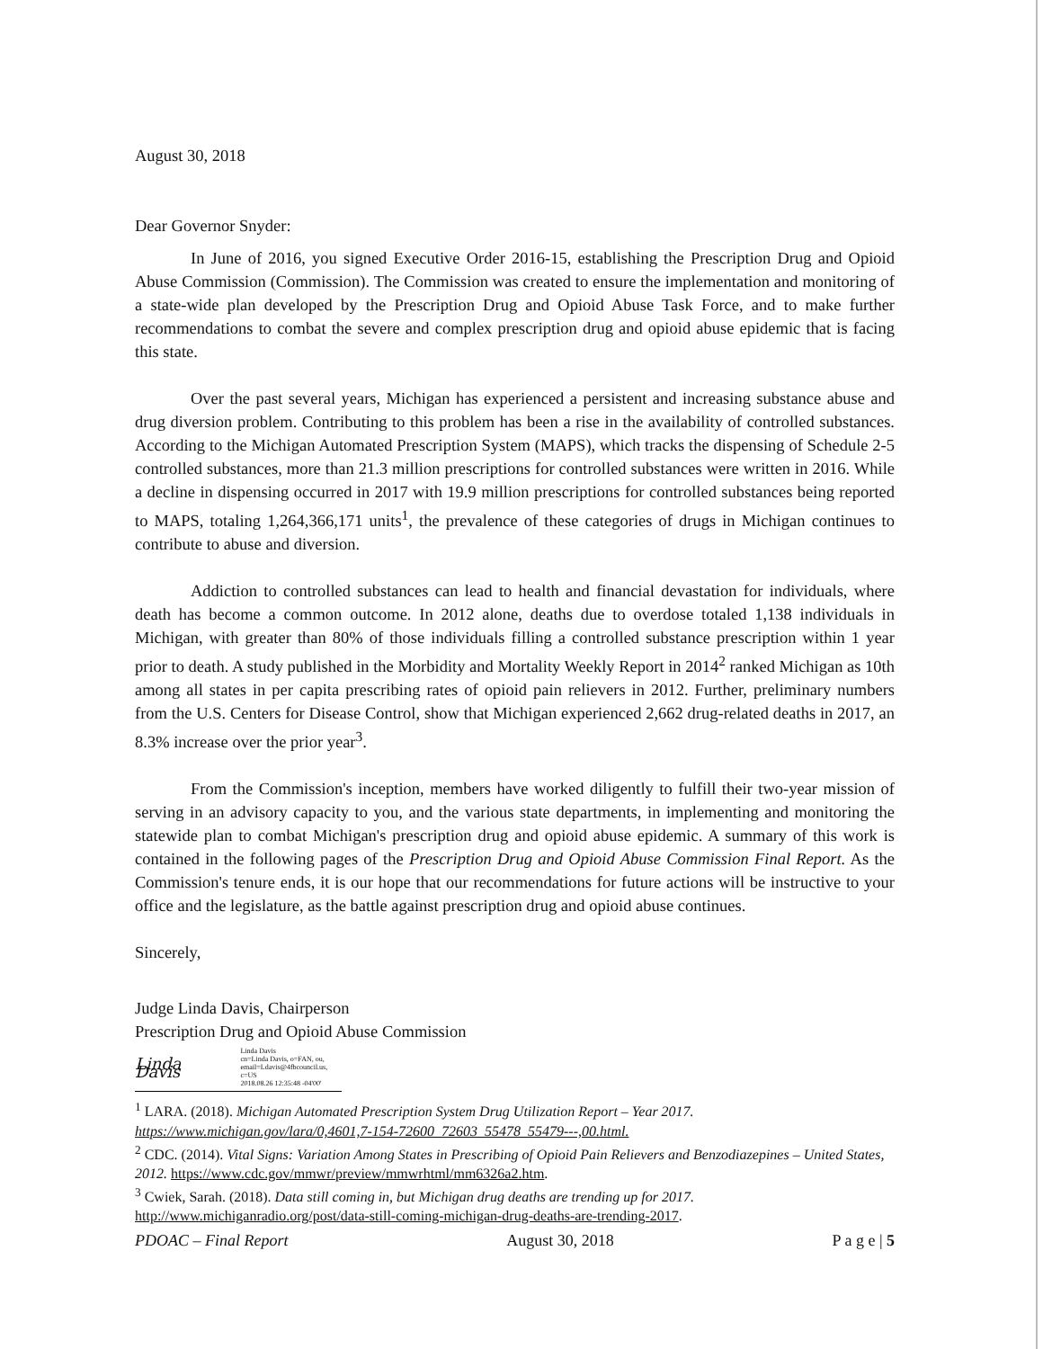August 30, 2018
Dear Governor Snyder:
In June of 2016, you signed Executive Order 2016-15, establishing the Prescription Drug and Opioid Abuse Commission (Commission). The Commission was created to ensure the implementation and monitoring of a state-wide plan developed by the Prescription Drug and Opioid Abuse Task Force, and to make further recommendations to combat the severe and complex prescription drug and opioid abuse epidemic that is facing this state.
Over the past several years, Michigan has experienced a persistent and increasing substance abuse and drug diversion problem. Contributing to this problem has been a rise in the availability of controlled substances. According to the Michigan Automated Prescription System (MAPS), which tracks the dispensing of Schedule 2-5 controlled substances, more than 21.3 million prescriptions for controlled substances were written in 2016. While a decline in dispensing occurred in 2017 with 19.9 million prescriptions for controlled substances being reported to MAPS, totaling 1,264,366,171 units<sup>1</sup>, the prevalence of these categories of drugs in Michigan continues to contribute to abuse and diversion.
Addiction to controlled substances can lead to health and financial devastation for individuals, where death has become a common outcome. In 2012 alone, deaths due to overdose totaled 1,138 individuals in Michigan, with greater than 80% of those individuals filling a controlled substance prescription within 1 year prior to death. A study published in the Morbidity and Mortality Weekly Report in 2014<sup>2</sup> ranked Michigan as 10th among all states in per capita prescribing rates of opioid pain relievers in 2012. Further, preliminary numbers from the U.S. Centers for Disease Control, show that Michigan experienced 2,662 drug-related deaths in 2017, an 8.3% increase over the prior year<sup>3</sup>.
From the Commission's inception, members have worked diligently to fulfill their two-year mission of serving in an advisory capacity to you, and the various state departments, in implementing and monitoring the statewide plan to combat Michigan's prescription drug and opioid abuse epidemic. A summary of this work is contained in the following pages of the Prescription Drug and Opioid Abuse Commission Final Report. As the Commission's tenure ends, it is our hope that our recommendations for future actions will be instructive to your office and the legislature, as the battle against prescription drug and opioid abuse continues.
Sincerely,
Judge Linda Davis, Chairperson
Prescription Drug and Opioid Abuse Commission
Linda Davis Linda Davis
cn=Linda Davis, o=FAN, ou,
email=Ldavis@4fbcouncil.us, c=US
2018.08.26 12:35:48 -04'00'
<sup>1</sup> LARA. (2018). Michigan Automated Prescription System Drug Utilization Report – Year 2017.
https://www.michigan.gov/lara/0,4601,7-154-72600_72603_55478_55479---,00.html.
<sup>2</sup> CDC. (2014). Vital Signs: Variation Among States in Prescribing of Opioid Pain Relievers and Benzodiazepines – United States, 2012. https://www.cdc.gov/mmwr/preview/mmwrhtml/mm6326a2.htm.
<sup>3</sup> Cwiek, Sarah. (2018). Data still coming in, but Michigan drug deaths are trending up for 2017.
http://www.michiganradio.org/post/data-still-coming-michigan-drug-deaths-are-trending-2017.
PDOAC – Final Report August 30, 2018 P a g e | 5